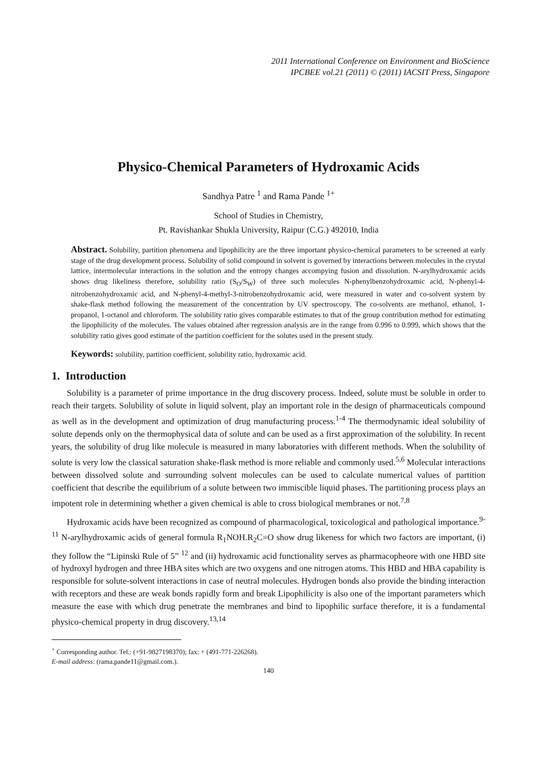2011 International Conference on Environment and BioScience
IPCBEE vol.21 (2011) © (2011) IACSIT Press, Singapore
Physico-Chemical Parameters of Hydroxamic Acids
Sandhya Patre <sup>1</sup> and Rama Pande <sup>1+</sup>
School of Studies in Chemistry,
Pt. Ravishankar Shukla University, Raipur (C.G.) 492010, India
Abstract. Solubility, partition phenomena and lipophilicity are the three important physico-chemical parameters to be screened at early stage of the drug development process. Solubility of solid compound in solvent is governed by interactions between molecules in the crystal lattice, intermolecular interactions in the solution and the entropy changes accompying fusion and dissolution. N-arylhydroxamic acids shows drug likeliness therefore, solubility ratio (S<sub>O</sub>/S<sub>W</sub>) of three such molecules N-phenylbenzohydroxamic acid, N-phenyl-4-nitrobenzohydroxamic acid, and N-phenyl-4-methyl-3-nitrobenzohydroxamic acid, were measured in water and co-solvent system by shake-flask method following the measurement of the concentration by UV spectroscopy. The co-solvents are methanol, ethanol, 1-propanol, 1-octanol and chloroform. The solubility ratio gives comparable estimates to that of the group contribution method for estimating the lipophilicity of the molecules. The values obtained after regression analysis are in the range from 0.996 to 0.999, which shows that the solubility ratio gives good estimate of the partition coefficient for the solutes used in the present study.
Keywords: solubility, partition coefficient, solubility ratio, hydroxamic acid.
1. Introduction
Solubility is a parameter of prime importance in the drug discovery process. Indeed, solute must be soluble in order to reach their targets. Solubility of solute in liquid solvent, play an important role in the design of pharmaceuticals compound as well as in the development and optimization of drug manufacturing process.<sup>1-4</sup> The thermodynamic ideal solubility of solute depends only on the thermophysical data of solute and can be used as a first approximation of the solubility. In recent years, the solubility of drug like molecule is measured in many laboratories with different methods. When the solubility of solute is very low the classical saturation shake-flask method is more reliable and commonly used.<sup>5,6</sup> Molecular interactions between dissolved solute and surrounding solvent molecules can be used to calculate numerical values of partition coefficient that describe the equilibrium of a solute between two immiscible liquid phases. The partitioning process plays an impotent role in determining whether a given chemical is able to cross biological membranes or not.<sup>7,8</sup>
Hydroxamic acids have been recognized as compound of pharmacological, toxicological and pathological importance.<sup>9-11</sup> N-arylhydroxamic acids of general formula R<sub>1</sub>NOH.R<sub>2</sub>C=O show drug likeness for which two factors are important, (i) they follow the “Lipinski Rule of 5” <sup>12</sup> and (ii) hydroxamic acid functionality serves as pharmacopheore with one HBD site of hydroxyl hydrogen and three HBA sites which are two oxygens and one nitrogen atoms. This HBD and HBA capability is responsible for solute-solvent interactions in case of neutral molecules. Hydrogen bonds also provide the binding interaction with receptors and these are weak bonds rapidly form and break Lipophilicity is also one of the important parameters which measure the ease with which drug penetrate the membranes and bind to lipophilic surface therefore, it is a fundamental physico-chemical property in drug discovery.<sup>13,14</sup>
<sup>+</sup> Corresponding author. Tel.: (+91-9827198370); fax: + (491-771-226268).
E-mail address: (rama.pande11@gmail.com.).
140